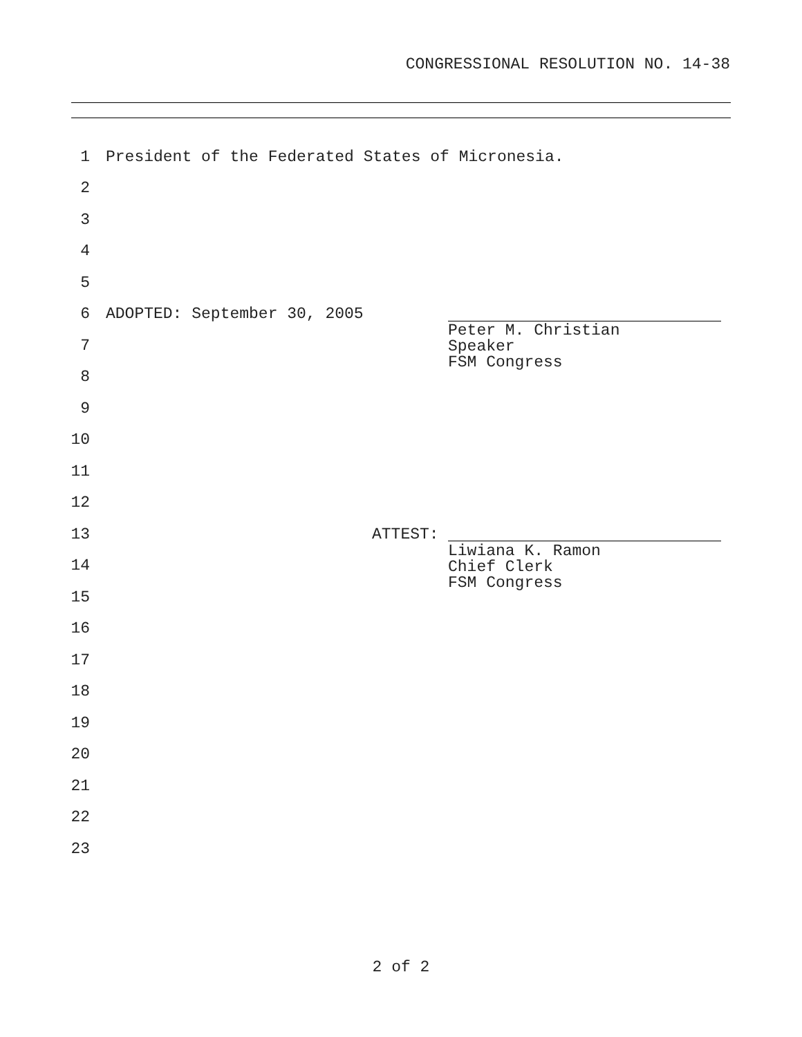CONGRESSIONAL RESOLUTION NO. 14-38
1 President of the Federated States of Micronesia.
2
3
4
5
6 ADOPTED: September 30, 2005
7
Peter M. Christian
Speaker
FSM Congress
8
9
10
11
12
13 ATTEST:
14
Liwiana K. Ramon
Chief Clerk
FSM Congress
15
16
17
18
19
20
21
22
23
2 of 2